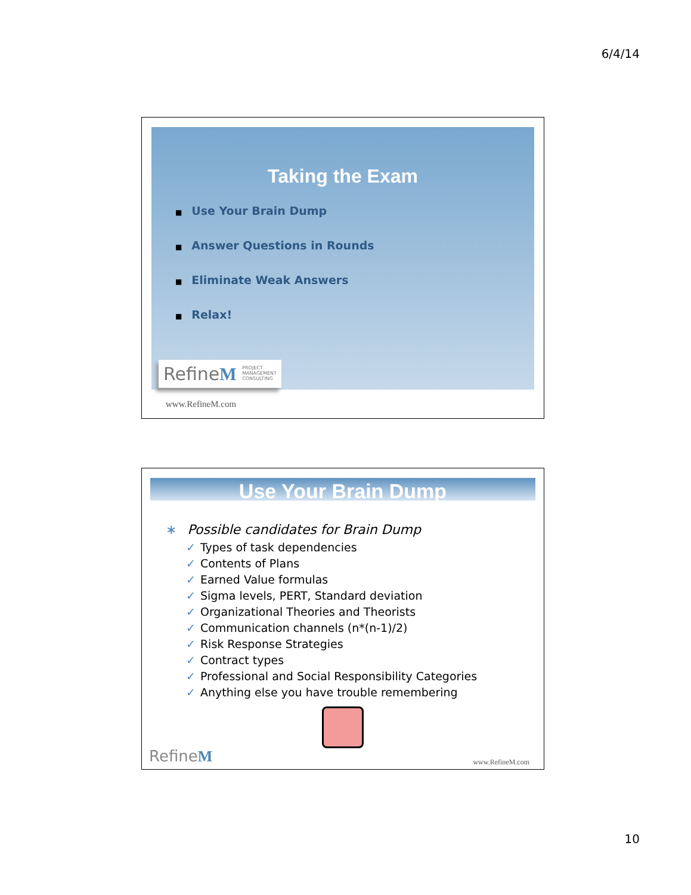6/4/14
Taking the Exam
■ Use Your Brain Dump
■ Answer Questions in Rounds
■ Eliminate Weak Answers
■ Relax!
RefineM PROJECT
MANAGEMENT
CONSULTING
www.RefineM.com
Use Your Brain Dump
∗ Possible candidates for Brain Dump
✓ Types of task dependencies
✓ Contents of Plans
✓ Earned Value formulas
✓ Sigma levels, PERT, Standard deviation
✓ Organizational Theories and Theorists
✓ Communication channels (n*(n-1)/2)
✓ Risk Response Strategies
✓ Contract types
✓ Professional and Social Responsibility Categories
✓ Anything else you have trouble remembering
RefineM www.RefineM.com
10